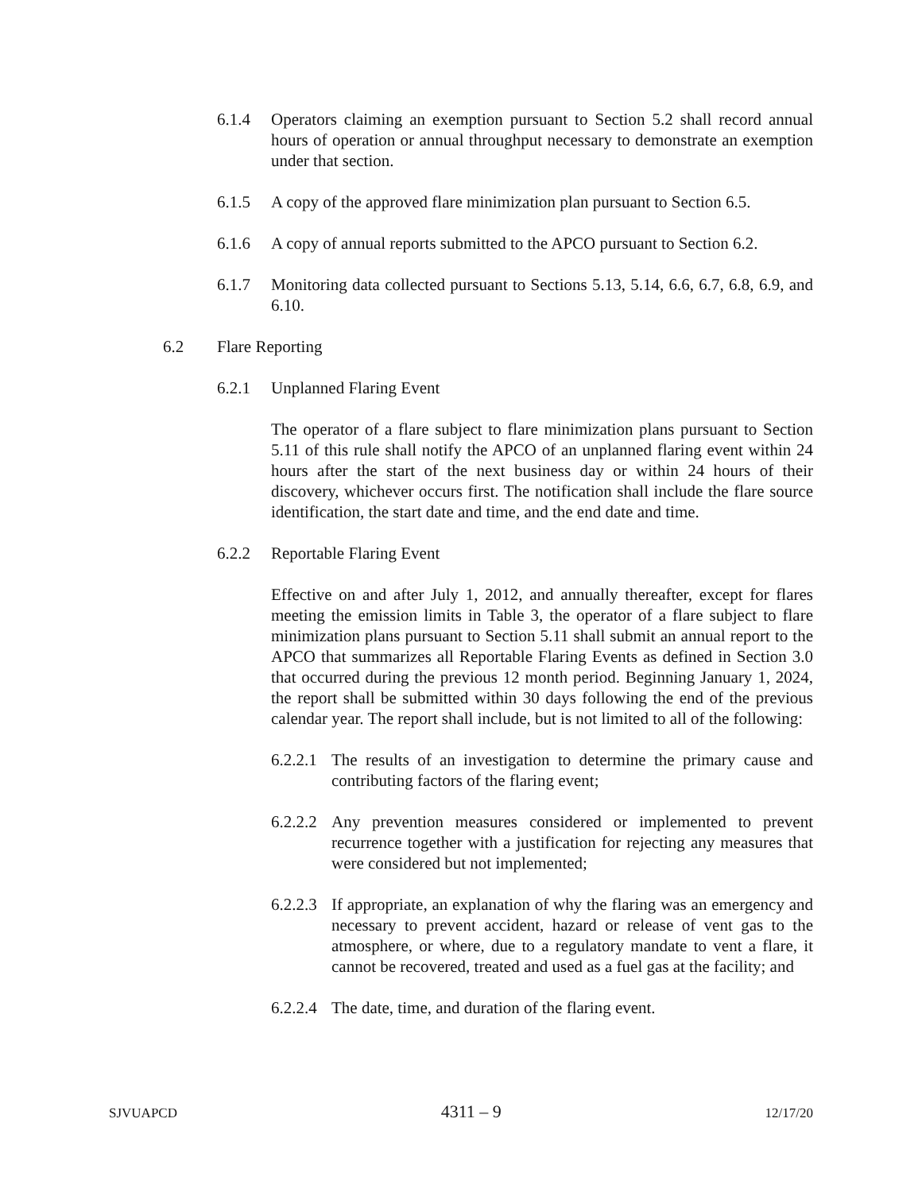6.1.4 Operators claiming an exemption pursuant to Section 5.2 shall record annual hours of operation or annual throughput necessary to demonstrate an exemption under that section.
6.1.5 A copy of the approved flare minimization plan pursuant to Section 6.5.
6.1.6 A copy of annual reports submitted to the APCO pursuant to Section 6.2.
6.1.7 Monitoring data collected pursuant to Sections 5.13, 5.14, 6.6, 6.7, 6.8, 6.9, and 6.10.
6.2 Flare Reporting
6.2.1 Unplanned Flaring Event
The operator of a flare subject to flare minimization plans pursuant to Section 5.11 of this rule shall notify the APCO of an unplanned flaring event within 24 hours after the start of the next business day or within 24 hours of their discovery, whichever occurs first. The notification shall include the flare source identification, the start date and time, and the end date and time.
6.2.2 Reportable Flaring Event
Effective on and after July 1, 2012, and annually thereafter, except for flares meeting the emission limits in Table 3, the operator of a flare subject to flare minimization plans pursuant to Section 5.11 shall submit an annual report to the APCO that summarizes all Reportable Flaring Events as defined in Section 3.0 that occurred during the previous 12 month period. Beginning January 1, 2024, the report shall be submitted within 30 days following the end of the previous calendar year. The report shall include, but is not limited to all of the following:
6.2.2.1 The results of an investigation to determine the primary cause and contributing factors of the flaring event;
6.2.2.2 Any prevention measures considered or implemented to prevent recurrence together with a justification for rejecting any measures that were considered but not implemented;
6.2.2.3 If appropriate, an explanation of why the flaring was an emergency and necessary to prevent accident, hazard or release of vent gas to the atmosphere, or where, due to a regulatory mandate to vent a flare, it cannot be recovered, treated and used as a fuel gas at the facility; and
6.2.2.4 The date, time, and duration of the flaring event.
SJVUAPCD 4311 – 9 12/17/20